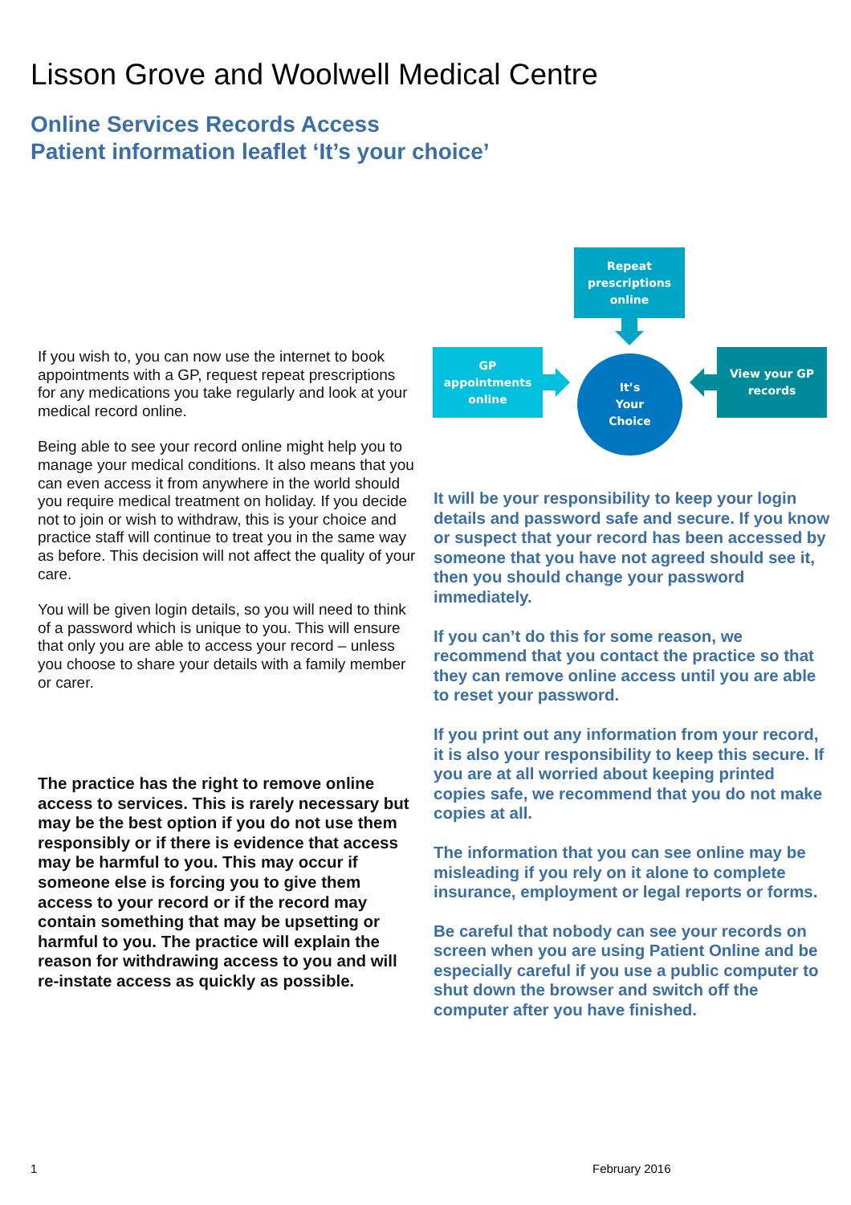Lisson Grove and Woolwell Medical Centre
Online Services Records Access
Patient information leaflet ‘It’s your choice’
Repeat
prescriptions
online
GP
appointments
online
It’s
Your
Choice
View your GP
records
If you wish to, you can now use the internet to book appointments with a GP, request repeat prescriptions for any medications you take regularly and look at your medical record online.
Being able to see your record online might help you to manage your medical conditions. It also means that you can even access it from anywhere in the world should you require medical treatment on holiday. If you decide not to join or wish to withdraw, this is your choice and practice staff will continue to treat you in the same way as before. This decision will not affect the quality of your care.
You will be given login details, so you will need to think of a password which is unique to you. This will ensure that only you are able to access your record – unless you choose to share your details with a family member or carer.
The practice has the right to remove online access to services. This is rarely necessary but may be the best option if you do not use them responsibly or if there is evidence that access may be harmful to you. This may occur if someone else is forcing you to give them access to your record or if the record may contain something that may be upsetting or harmful to you. The practice will explain the reason for withdrawing access to you and will re-instate access as quickly as possible.
It will be your responsibility to keep your login details and password safe and secure. If you know or suspect that your record has been accessed by someone that you have not agreed should see it, then you should change your password immediately.
If you can’t do this for some reason, we recommend that you contact the practice so that they can remove online access until you are able to reset your password.
If you print out any information from your record, it is also your responsibility to keep this secure. If you are at all worried about keeping printed copies safe, we recommend that you do not make copies at all.
The information that you can see online may be misleading if you rely on it alone to complete insurance, employment or legal reports or forms.
Be careful that nobody can see your records on screen when you are using Patient Online and be especially careful if you use a public computer to shut down the browser and switch off the computer after you have finished.
1 February 2016